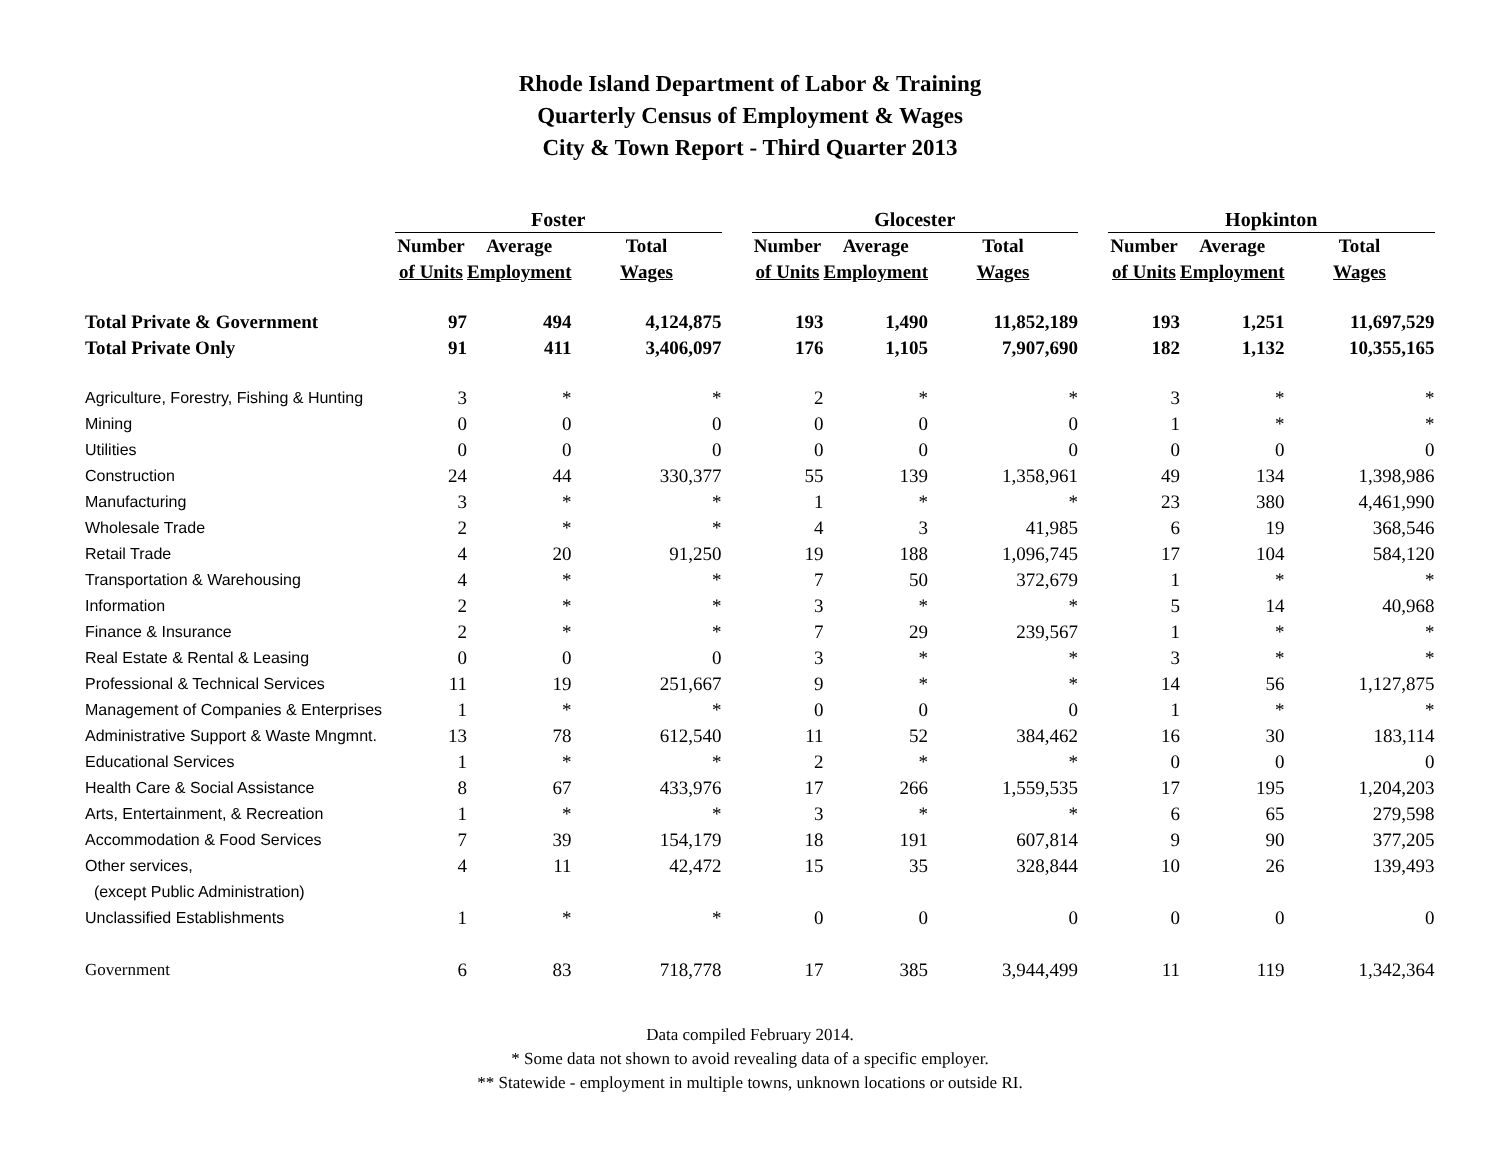Rhode Island Department of Labor & Training
Quarterly Census of Employment & Wages
City & Town Report - Third Quarter 2013
| | Foster | | | | Glocester | | | | Hopkinton | | |
| | Number | Average | Total | | Number | Average | Total | | Number | Average | Total |
| | of Units | Employment | Wages | | of Units | Employment | Wages | | of Units | Employment | Wages |
| Total Private & Government | 97 | 494 | 4,124,875 | | 193 | 1,490 | 11,852,189 | | 193 | 1,251 | 11,697,529 |
| Total Private Only | 91 | 411 | 3,406,097 | | 176 | 1,105 | 7,907,690 | | 182 | 1,132 | 10,355,165 |
| Agriculture, Forestry, Fishing & Hunting | 3 | * | * | | 2 | * | * | | 3 | * | * |
| Mining | 0 | 0 | 0 | | 0 | 0 | 0 | | 1 | * | * |
| Utilities | 0 | 0 | 0 | | 0 | 0 | 0 | | 0 | 0 | 0 |
| Construction | 24 | 44 | 330,377 | | 55 | 139 | 1,358,961 | | 49 | 134 | 1,398,986 |
| Manufacturing | 3 | * | * | | 1 | * | * | | 23 | 380 | 4,461,990 |
| Wholesale Trade | 2 | * | * | | 4 | 3 | 41,985 | | 6 | 19 | 368,546 |
| Retail Trade | 4 | 20 | 91,250 | | 19 | 188 | 1,096,745 | | 17 | 104 | 584,120 |
| Transportation & Warehousing | 4 | * | * | | 7 | 50 | 372,679 | | 1 | * | * |
| Information | 2 | * | * | | 3 | * | * | | 5 | 14 | 40,968 |
| Finance & Insurance | 2 | * | * | | 7 | 29 | 239,567 | | 1 | * | * |
| Real Estate & Rental & Leasing | 0 | 0 | 0 | | 3 | * | * | | 3 | * | * |
| Professional & Technical Services | 11 | 19 | 251,667 | | 9 | * | * | | 14 | 56 | 1,127,875 |
| Management of Companies & Enterprises | 1 | * | * | | 0 | 0 | 0 | | 1 | * | * |
| Administrative Support & Waste Mngmnt. | 13 | 78 | 612,540 | | 11 | 52 | 384,462 | | 16 | 30 | 183,114 |
| Educational Services | 1 | * | * | | 2 | * | * | | 0 | 0 | 0 |
| Health Care & Social Assistance | 8 | 67 | 433,976 | | 17 | 266 | 1,559,535 | | 17 | 195 | 1,204,203 |
| Arts, Entertainment, & Recreation | 1 | * | * | | 3 | * | * | | 6 | 65 | 279,598 |
| Accommodation & Food Services | 7 | 39 | 154,179 | | 18 | 191 | 607,814 | | 9 | 90 | 377,205 |
| Other services, | 4 | 11 | 42,472 | | 15 | 35 | 328,844 | | 10 | 26 | 139,493 |
| (except Public Administration) | | | | | | | | | | | |
| Unclassified Establishments | 1 | * | * | | 0 | 0 | 0 | | 0 | 0 | 0 |
| Government | 6 | 83 | 718,778 | | 17 | 385 | 3,944,499 | | 11 | 119 | 1,342,364 |
Data compiled February 2014.
* Some data not shown to avoid revealing data of a specific employer.
** Statewide - employment in multiple towns, unknown locations or outside RI.